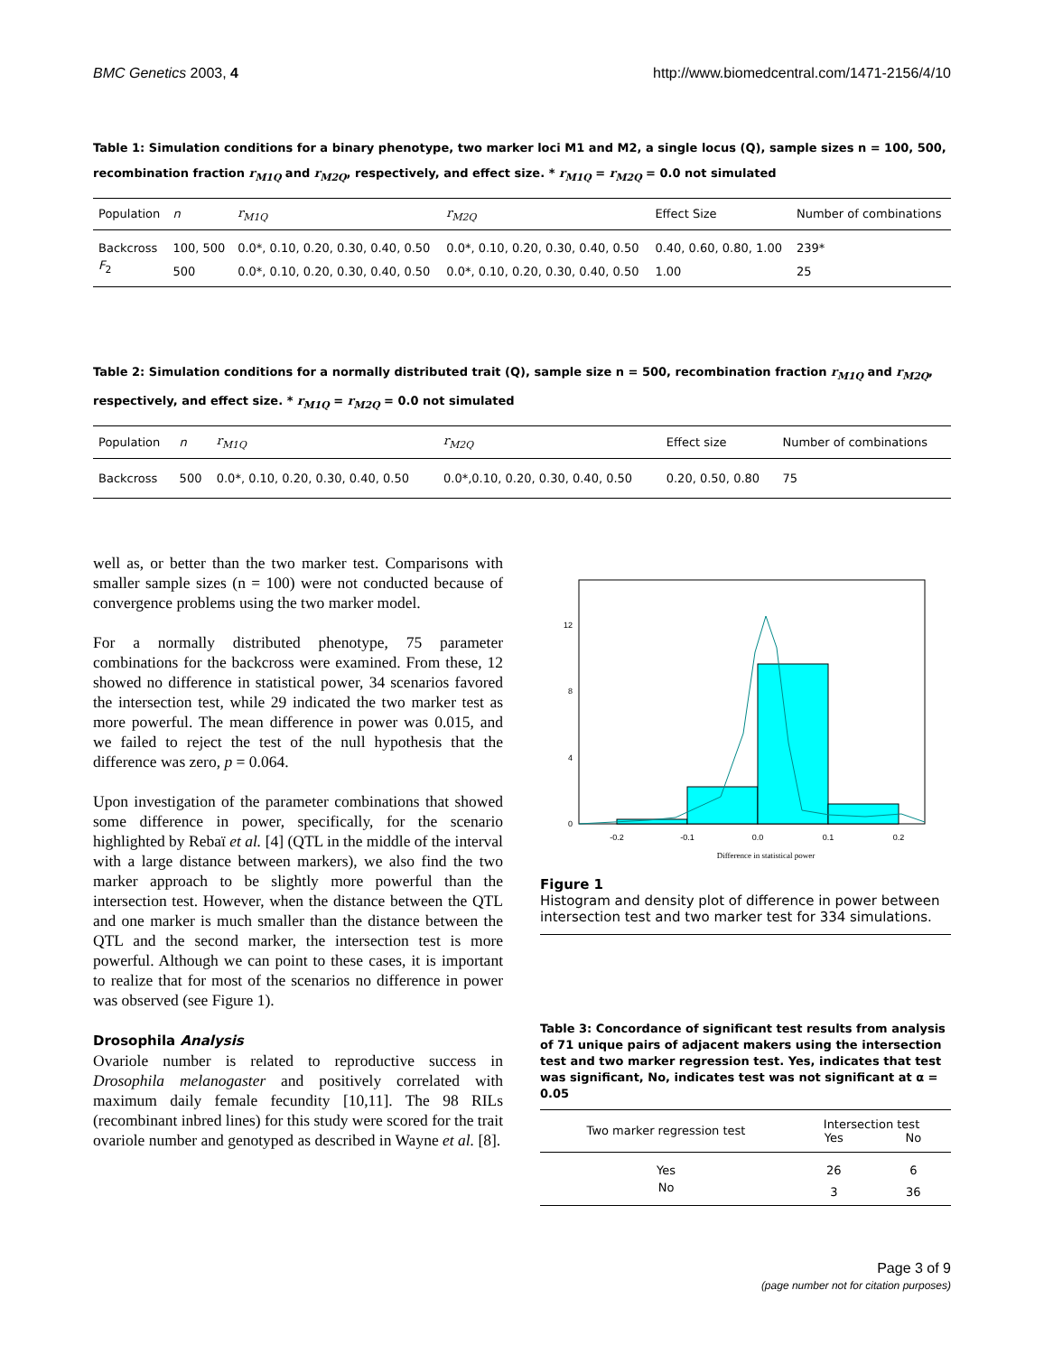BMC Genetics 2003, 4 http://www.biomedcentral.com/1471-2156/4/10
Table 1: Simulation conditions for a binary phenotype, two marker loci M1 and M2, a single locus (Q), sample sizes n = 100, 500, recombination fraction r<sub>M1Q</sub> and r<sub>M2Q</sub>, respectively, and effect size. * r<sub>M1Q</sub> = r<sub>M2Q</sub> = 0.0 not simulated
| Population | n | r<sub>M1Q</sub> | r<sub>M2Q</sub> | Effect Size | Number of combinations |
| --- | --- | --- | --- | --- | --- |
| Backcross | 100, 500 | 0.0*, 0.10, 0.20, 0.30, 0.40, 0.50 | 0.0*, 0.10, 0.20, 0.30, 0.40, 0.50 | 0.40, 0.60, 0.80, 1.00 | 239* |
| F<sub>2</sub> | 500 | 0.0*, 0.10, 0.20, 0.30, 0.40, 0.50 | 0.0*, 0.10, 0.20, 0.30, 0.40, 0.50 | 1.00 | 25 |
Table 2: Simulation conditions for a normally distributed trait (Q), sample size n = 500, recombination fraction r<sub>M1Q</sub> and r<sub>M2Q</sub>, respectively, and effect size. * r<sub>M1Q</sub> = r<sub>M2Q</sub> = 0.0 not simulated
| Population | n | r<sub>M1Q</sub> | r<sub>M2Q</sub> | Effect size | Number of combinations |
| --- | --- | --- | --- | --- | --- |
| Backcross | 500 | 0.0*, 0.10, 0.20, 0.30, 0.40, 0.50 | 0.0*,0.10, 0.20, 0.30, 0.40, 0.50 | 0.20, 0.50, 0.80 | 75 |
well as, or better than the two marker test. Comparisons with smaller sample sizes (n = 100) were not conducted because of convergence problems using the two marker model.
For a normally distributed phenotype, 75 parameter combinations for the backcross were examined. From these, 12 showed no difference in statistical power, 34 scenarios favored the intersection test, while 29 indicated the two marker test as more powerful. The mean difference in power was 0.015, and we failed to reject the test of the null hypothesis that the difference was zero, p = 0.064.
Upon investigation of the parameter combinations that showed some difference in power, specifically, for the scenario highlighted by Rebaï et al. [4] (QTL in the middle of the interval with a large distance between markers), we also find the two marker approach to be slightly more powerful than the intersection test. However, when the distance between the QTL and one marker is much smaller than the distance between the QTL and the second marker, the intersection test is more powerful. Although we can point to these cases, it is important to realize that for most of the scenarios no difference in power was observed (see Figure 1).
Drosophila Analysis
Ovariole number is related to reproductive success in Drosophila melanogaster and positively correlated with maximum daily female fecundity [10,11]. The 98 RILs (recombinant inbred lines) for this study were scored for the trait ovariole number and genotyped as described in Wayne et al. [8].
0
4
8
12
-0.2
-0.1
0.0
0.1
0.2
Difference in statistical power
Figure 1
Histogram and density plot of difference in power between intersection test and two marker test for 334 simulations.
Table 3: Concordance of significant test results from analysis of 71 unique pairs of adjacent makers using the intersection test and two marker regression test. Yes, indicates that test was significant, No, indicates test was not significant at α = 0.05
| Two marker regression test | Intersection test | |
| --- | --- | --- |
| | Yes | No |
| Yes | 26 | 6 |
| No | 3 | 36 |
Page 3 of 9
(page number not for citation purposes)